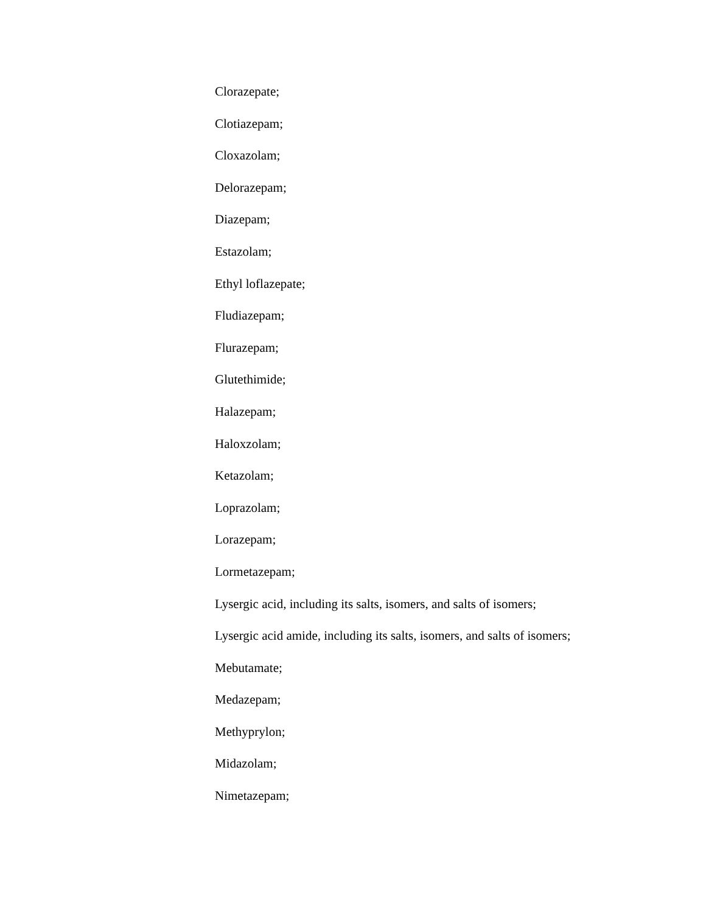Clorazepate;
Clotiazepam;
Cloxazolam;
Delorazepam;
Diazepam;
Estazolam;
Ethyl loflazepate;
Fludiazepam;
Flurazepam;
Glutethimide;
Halazepam;
Haloxzolam;
Ketazolam;
Loprazolam;
Lorazepam;
Lormetazepam;
Lysergic acid, including its salts, isomers, and salts of isomers;
Lysergic acid amide, including its salts, isomers, and salts of isomers;
Mebutamate;
Medazepam;
Methyprylon;
Midazolam;
Nimetazepam;